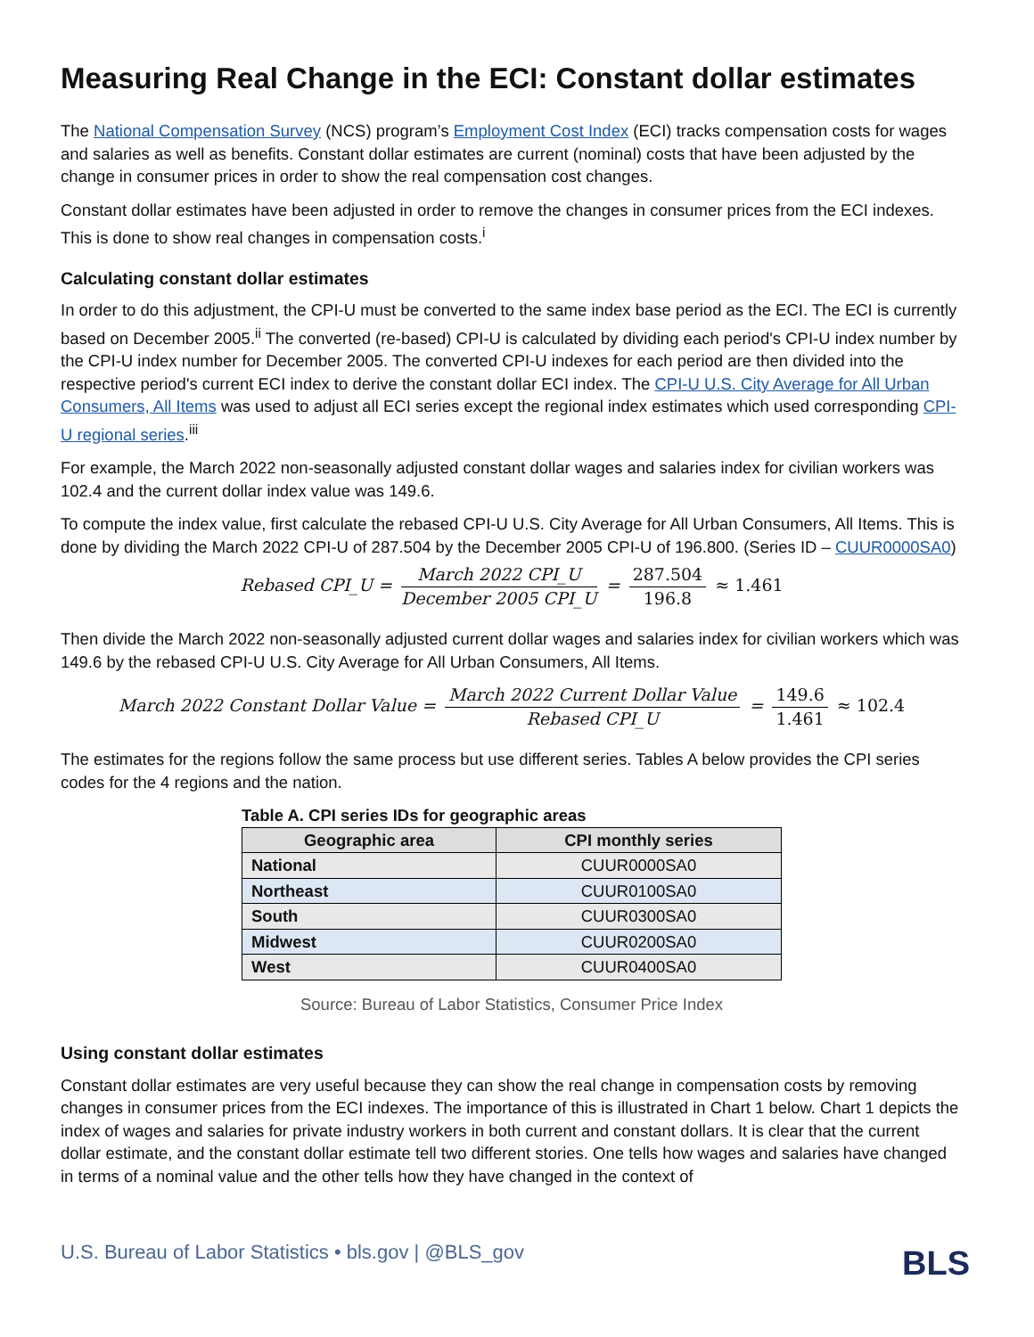Measuring Real Change in the ECI: Constant dollar estimates
The National Compensation Survey (NCS) program’s Employment Cost Index (ECI) tracks compensation costs for wages and salaries as well as benefits. Constant dollar estimates are current (nominal) costs that have been adjusted by the change in consumer prices in order to show the real compensation cost changes.
Constant dollar estimates have been adjusted in order to remove the changes in consumer prices from the ECI indexes. This is done to show real changes in compensation costs.<sup>i</sup>
Calculating constant dollar estimates
In order to do this adjustment, the CPI-U must be converted to the same index base period as the ECI. The ECI is currently based on December 2005.<sup>ii</sup> The converted (re-based) CPI-U is calculated by dividing each period's CPI-U index number by the CPI-U index number for December 2005. The converted CPI-U indexes for each period are then divided into the respective period's current ECI index to derive the constant dollar ECI index. The CPI-U U.S. City Average for All Urban Consumers, All Items was used to adjust all ECI series except the regional index estimates which used corresponding CPI-U regional series.<sup>iii</sup>
For example, the March 2022 non-seasonally adjusted constant dollar wages and salaries index for civilian workers was 102.4 and the current dollar index value was 149.6.
To compute the index value, first calculate the rebased CPI-U U.S. City Average for All Urban Consumers, All Items. This is done by dividing the March 2022 CPI-U of 287.504 by the December 2005 CPI-U of 196.800. (Series ID – CUUR0000SA0)
Rebased CPI_U = March 2022 CPI_U December 2005 CPI_U = 287.504 196.8 ≈ 1.461
Then divide the March 2022 non-seasonally adjusted current dollar wages and salaries index for civilian workers which was 149.6 by the rebased CPI-U U.S. City Average for All Urban Consumers, All Items.
March 2022 Constant Dollar Value = March 2022 Current Dollar Value Rebased CPI_U = 149.6 1.461 ≈ 102.4
The estimates for the regions follow the same process but use different series. Tables A below provides the CPI series codes for the 4 regions and the nation.
Table A. CPI series IDs for geographic areas
| Geographic area | CPI monthly series |
| --- | --- |
| National | CUUR0000SA0 |
| Northeast | CUUR0100SA0 |
| South | CUUR0300SA0 |
| Midwest | CUUR0200SA0 |
| West | CUUR0400SA0 |
Source: Bureau of Labor Statistics, Consumer Price Index
Using constant dollar estimates
Constant dollar estimates are very useful because they can show the real change in compensation costs by removing changes in consumer prices from the ECI indexes. The importance of this is illustrated in Chart 1 below. Chart 1 depicts the index of wages and salaries for private industry workers in both current and constant dollars. It is clear that the current dollar estimate, and the constant dollar estimate tell two different stories. One tells how wages and salaries have changed in terms of a nominal value and the other tells how they have changed in the context of
U.S. Bureau of Labor Statistics • bls.gov | @BLS_gov
BLS